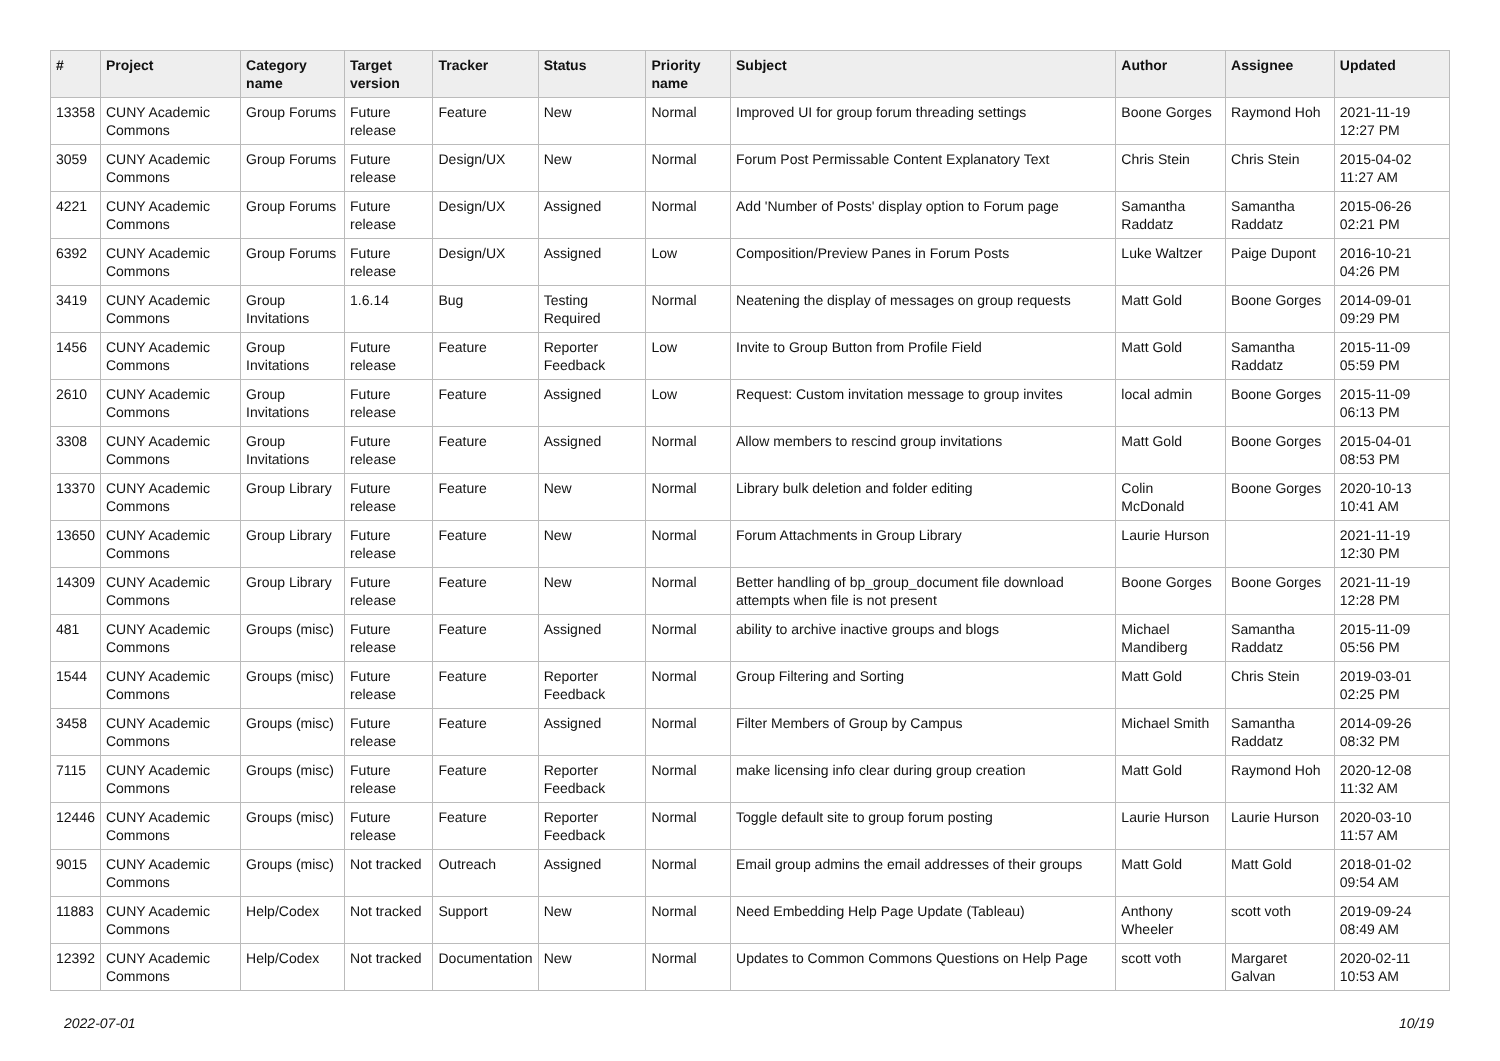| # | Project | Category name | Target version | Tracker | Status | Priority name | Subject | Author | Assignee | Updated |
| --- | --- | --- | --- | --- | --- | --- | --- | --- | --- | --- |
| 13358 | CUNY Academic Commons | Group Forums | Future release | Feature | New | Normal | Improved UI for group forum threading settings | Boone Gorges | Raymond Hoh | 2021-11-19 12:27 PM |
| 3059 | CUNY Academic Commons | Group Forums | Future release | Design/UX | New | Normal | Forum Post Permissable Content Explanatory Text | Chris Stein | Chris Stein | 2015-04-02 11:27 AM |
| 4221 | CUNY Academic Commons | Group Forums | Future release | Design/UX | Assigned | Normal | Add 'Number of Posts' display option to Forum page | Samantha Raddatz | Samantha Raddatz | 2015-06-26 02:21 PM |
| 6392 | CUNY Academic Commons | Group Forums | Future release | Design/UX | Assigned | Low | Composition/Preview Panes in Forum Posts | Luke Waltzer | Paige Dupont | 2016-10-21 04:26 PM |
| 3419 | CUNY Academic Commons | Group Invitations | 1.6.14 | Bug | Testing Required | Normal | Neatening the display of messages on group requests | Matt Gold | Boone Gorges | 2014-09-01 09:29 PM |
| 1456 | CUNY Academic Commons | Group Invitations | Future release | Feature | Reporter Feedback | Low | Invite to Group Button from Profile Field | Matt Gold | Samantha Raddatz | 2015-11-09 05:59 PM |
| 2610 | CUNY Academic Commons | Group Invitations | Future release | Feature | Assigned | Low | Request: Custom invitation message to group invites | local admin | Boone Gorges | 2015-11-09 06:13 PM |
| 3308 | CUNY Academic Commons | Group Invitations | Future release | Feature | Assigned | Normal | Allow members to rescind group invitations | Matt Gold | Boone Gorges | 2015-04-01 08:53 PM |
| 13370 | CUNY Academic Commons | Group Library | Future release | Feature | New | Normal | Library bulk deletion and folder editing | Colin McDonald | Boone Gorges | 2020-10-13 10:41 AM |
| 13650 | CUNY Academic Commons | Group Library | Future release | Feature | New | Normal | Forum Attachments in Group Library | Laurie Hurson | | 2021-11-19 12:30 PM |
| 14309 | CUNY Academic Commons | Group Library | Future release | Feature | New | Normal | Better handling of bp_group_document file download attempts when file is not present | Boone Gorges | Boone Gorges | 2021-11-19 12:28 PM |
| 481 | CUNY Academic Commons | Groups (misc) | Future release | Feature | Assigned | Normal | ability to archive inactive groups and blogs | Michael Mandiberg | Samantha Raddatz | 2015-11-09 05:56 PM |
| 1544 | CUNY Academic Commons | Groups (misc) | Future release | Feature | Reporter Feedback | Normal | Group Filtering and Sorting | Matt Gold | Chris Stein | 2019-03-01 02:25 PM |
| 3458 | CUNY Academic Commons | Groups (misc) | Future release | Feature | Assigned | Normal | Filter Members of Group by Campus | Michael Smith | Samantha Raddatz | 2014-09-26 08:32 PM |
| 7115 | CUNY Academic Commons | Groups (misc) | Future release | Feature | Reporter Feedback | Normal | make licensing info clear during group creation | Matt Gold | Raymond Hoh | 2020-12-08 11:32 AM |
| 12446 | CUNY Academic Commons | Groups (misc) | Future release | Feature | Reporter Feedback | Normal | Toggle default site to group forum posting | Laurie Hurson | Laurie Hurson | 2020-03-10 11:57 AM |
| 9015 | CUNY Academic Commons | Groups (misc) | Not tracked | Outreach | Assigned | Normal | Email group admins the email addresses of their groups | Matt Gold | Matt Gold | 2018-01-02 09:54 AM |
| 11883 | CUNY Academic Commons | Help/Codex | Not tracked | Support | New | Normal | Need Embedding Help Page Update (Tableau) | Anthony Wheeler | scott voth | 2019-09-24 08:49 AM |
| 12392 | CUNY Academic Commons | Help/Codex | Not tracked | Documentation | New | Normal | Updates to Common Commons Questions on Help Page | scott voth | Margaret Galvan | 2020-02-11 10:53 AM |
2022-07-01 10/19